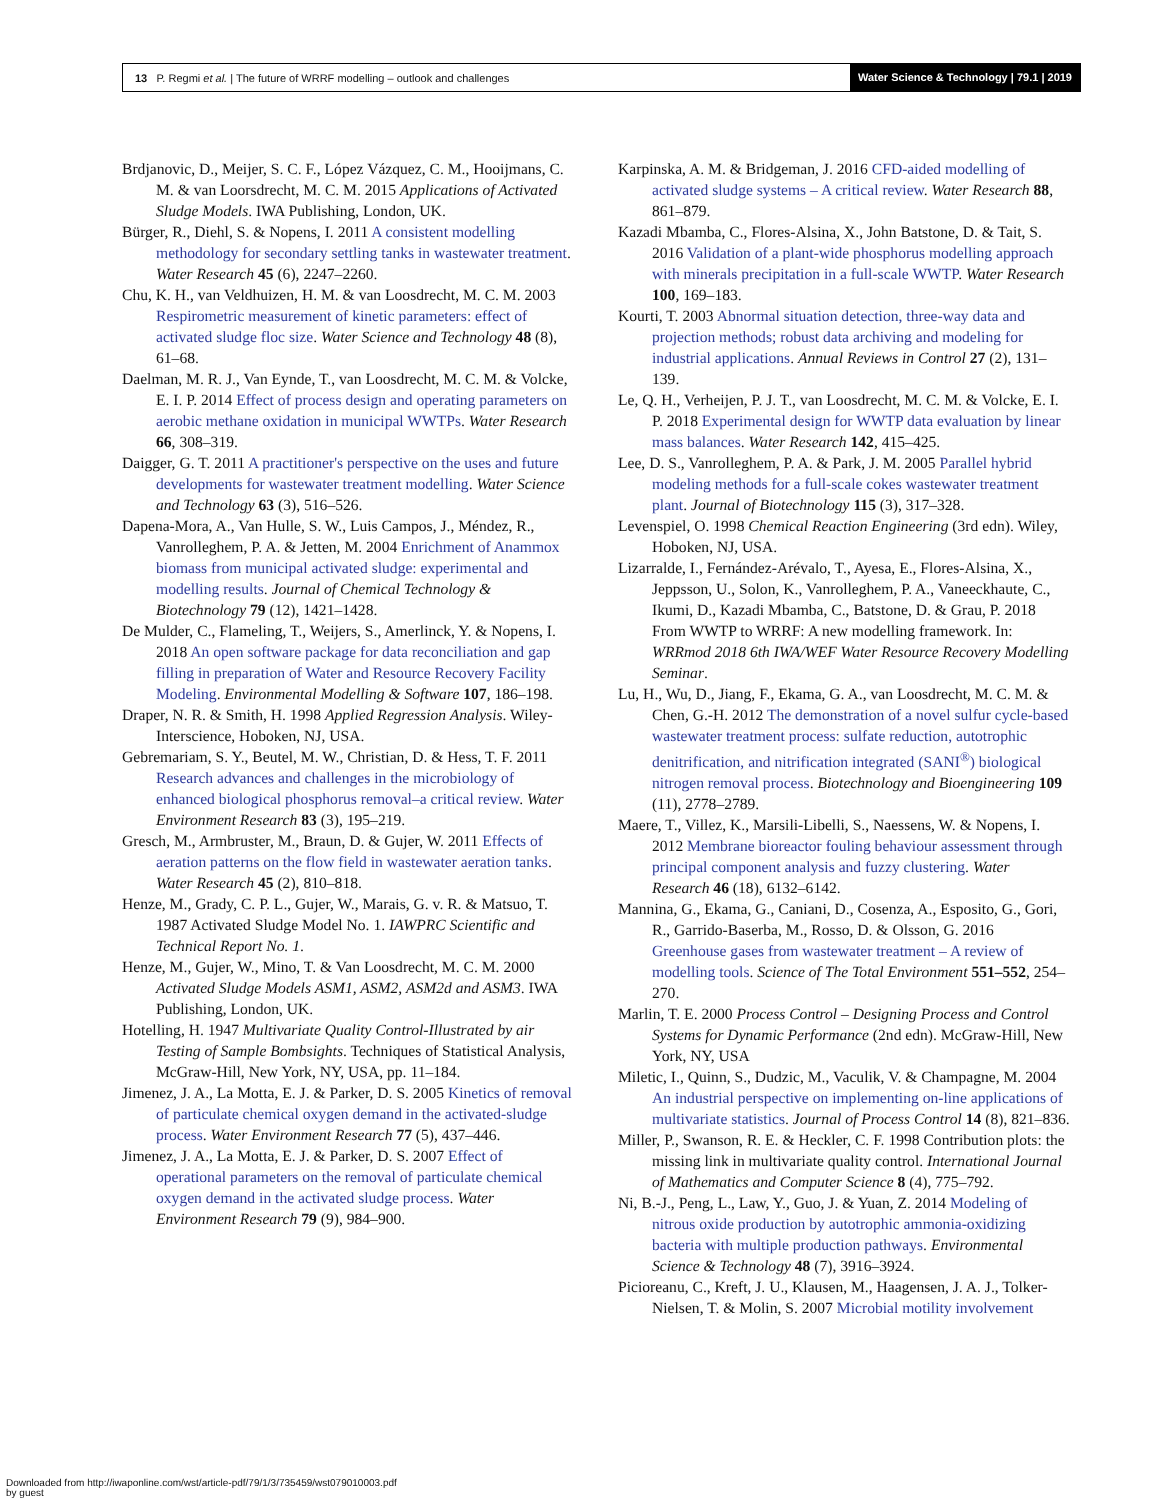13 P. Regmi et al. | The future of WRRF modelling – outlook and challenges
Water Science & Technology | 79.1 | 2019
Brdjanovic, D., Meijer, S. C. F., López Vázquez, C. M., Hooijmans, C. M. & van Loorsdrecht, M. C. M. 2015 Applications of Activated Sludge Models. IWA Publishing, London, UK.
Bürger, R., Diehl, S. & Nopens, I. 2011 A consistent modelling methodology for secondary settling tanks in wastewater treatment. Water Research 45 (6), 2247–2260.
Chu, K. H., van Veldhuizen, H. M. & van Loosdrecht, M. C. M. 2003 Respirometric measurement of kinetic parameters: effect of activated sludge floc size. Water Science and Technology 48 (8), 61–68.
Daelman, M. R. J., Van Eynde, T., van Loosdrecht, M. C. M. & Volcke, E. I. P. 2014 Effect of process design and operating parameters on aerobic methane oxidation in municipal WWTPs. Water Research 66, 308–319.
Daigger, G. T. 2011 A practitioner's perspective on the uses and future developments for wastewater treatment modelling. Water Science and Technology 63 (3), 516–526.
Dapena-Mora, A., Van Hulle, S. W., Luis Campos, J., Méndez, R., Vanrolleghem, P. A. & Jetten, M. 2004 Enrichment of Anammox biomass from municipal activated sludge: experimental and modelling results. Journal of Chemical Technology & Biotechnology 79 (12), 1421–1428.
De Mulder, C., Flameling, T., Weijers, S., Amerlinck, Y. & Nopens, I. 2018 An open software package for data reconciliation and gap filling in preparation of Water and Resource Recovery Facility Modeling. Environmental Modelling & Software 107, 186–198.
Draper, N. R. & Smith, H. 1998 Applied Regression Analysis. Wiley-Interscience, Hoboken, NJ, USA.
Gebremariam, S. Y., Beutel, M. W., Christian, D. & Hess, T. F. 2011 Research advances and challenges in the microbiology of enhanced biological phosphorus removal–a critical review. Water Environment Research 83 (3), 195–219.
Gresch, M., Armbruster, M., Braun, D. & Gujer, W. 2011 Effects of aeration patterns on the flow field in wastewater aeration tanks. Water Research 45 (2), 810–818.
Henze, M., Grady, C. P. L., Gujer, W., Marais, G. v. R. & Matsuo, T. 1987 Activated Sludge Model No. 1. IAWPRC Scientific and Technical Report No. 1.
Henze, M., Gujer, W., Mino, T. & Van Loosdrecht, M. C. M. 2000 Activated Sludge Models ASM1, ASM2, ASM2d and ASM3. IWA Publishing, London, UK.
Hotelling, H. 1947 Multivariate Quality Control-Illustrated by air Testing of Sample Bombsights. Techniques of Statistical Analysis, McGraw-Hill, New York, NY, USA, pp. 11–184.
Jimenez, J. A., La Motta, E. J. & Parker, D. S. 2005 Kinetics of removal of particulate chemical oxygen demand in the activated-sludge process. Water Environment Research 77 (5), 437–446.
Jimenez, J. A., La Motta, E. J. & Parker, D. S. 2007 Effect of operational parameters on the removal of particulate chemical oxygen demand in the activated sludge process. Water Environment Research 79 (9), 984–900.
Karpinska, A. M. & Bridgeman, J. 2016 CFD-aided modelling of activated sludge systems – A critical review. Water Research 88, 861–879.
Kazadi Mbamba, C., Flores-Alsina, X., John Batstone, D. & Tait, S. 2016 Validation of a plant-wide phosphorus modelling approach with minerals precipitation in a full-scale WWTP. Water Research 100, 169–183.
Kourti, T. 2003 Abnormal situation detection, three-way data and projection methods; robust data archiving and modeling for industrial applications. Annual Reviews in Control 27 (2), 131–139.
Le, Q. H., Verheijen, P. J. T., van Loosdrecht, M. C. M. & Volcke, E. I. P. 2018 Experimental design for WWTP data evaluation by linear mass balances. Water Research 142, 415–425.
Lee, D. S., Vanrolleghem, P. A. & Park, J. M. 2005 Parallel hybrid modeling methods for a full-scale cokes wastewater treatment plant. Journal of Biotechnology 115 (3), 317–328.
Levenspiel, O. 1998 Chemical Reaction Engineering (3rd edn). Wiley, Hoboken, NJ, USA.
Lizarralde, I., Fernández-Arévalo, T., Ayesa, E., Flores-Alsina, X., Jeppsson, U., Solon, K., Vanrolleghem, P. A., Vaneeckhaute, C., Ikumi, D., Kazadi Mbamba, C., Batstone, D. & Grau, P. 2018 From WWTP to WRRF: A new modelling framework. In: WRRmod 2018 6th IWA/WEF Water Resource Recovery Modelling Seminar.
Lu, H., Wu, D., Jiang, F., Ekama, G. A., van Loosdrecht, M. C. M. & Chen, G.-H. 2012 The demonstration of a novel sulfur cycle-based wastewater treatment process: sulfate reduction, autotrophic denitrification, and nitrification integrated (SANI<sup>®</sup>) biological nitrogen removal process. Biotechnology and Bioengineering 109 (11), 2778–2789.
Maere, T., Villez, K., Marsili-Libelli, S., Naessens, W. & Nopens, I. 2012 Membrane bioreactor fouling behaviour assessment through principal component analysis and fuzzy clustering. Water Research 46 (18), 6132–6142.
Mannina, G., Ekama, G., Caniani, D., Cosenza, A., Esposito, G., Gori, R., Garrido-Baserba, M., Rosso, D. & Olsson, G. 2016 Greenhouse gases from wastewater treatment – A review of modelling tools. Science of The Total Environment 551–552, 254–270.
Marlin, T. E. 2000 Process Control – Designing Process and Control Systems for Dynamic Performance (2nd edn). McGraw-Hill, New York, NY, USA
Miletic, I., Quinn, S., Dudzic, M., Vaculik, V. & Champagne, M. 2004 An industrial perspective on implementing on-line applications of multivariate statistics. Journal of Process Control 14 (8), 821–836.
Miller, P., Swanson, R. E. & Heckler, C. F. 1998 Contribution plots: the missing link in multivariate quality control. International Journal of Mathematics and Computer Science 8 (4), 775–792.
Ni, B.-J., Peng, L., Law, Y., Guo, J. & Yuan, Z. 2014 Modeling of nitrous oxide production by autotrophic ammonia-oxidizing bacteria with multiple production pathways. Environmental Science & Technology 48 (7), 3916–3924.
Picioreanu, C., Kreft, J. U., Klausen, M., Haagensen, J. A. J., Tolker-Nielsen, T. & Molin, S. 2007 Microbial motility involvement
Downloaded from http://iwaponline.com/wst/article-pdf/79/1/3/735459/wst079010003.pdf
by guest